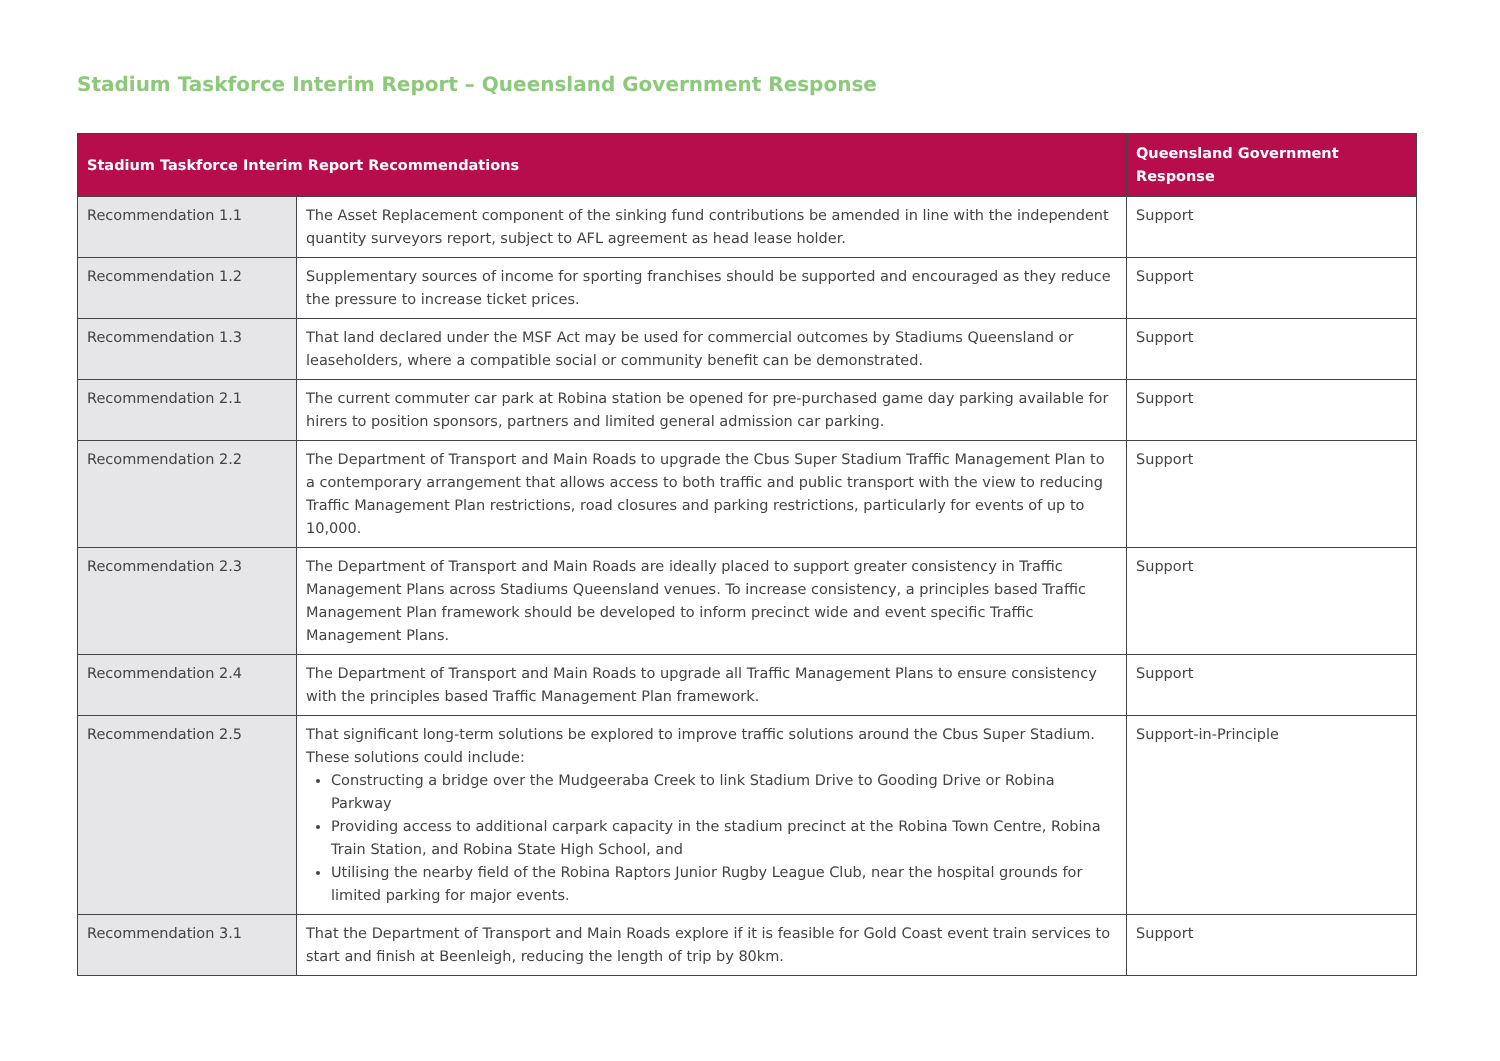Stadium Taskforce Interim Report – Queensland Government Response
| Stadium Taskforce Interim Report Recommendations | | Queensland Government Response |
| --- | --- | --- |
| Recommendation 1.1 | The Asset Replacement component of the sinking fund contributions be amended in line with the independent quantity surveyors report, subject to AFL agreement as head lease holder. | Support |
| Recommendation 1.2 | Supplementary sources of income for sporting franchises should be supported and encouraged as they reduce the pressure to increase ticket prices. | Support |
| Recommendation 1.3 | That land declared under the MSF Act may be used for commercial outcomes by Stadiums Queensland or leaseholders, where a compatible social or community benefit can be demonstrated. | Support |
| Recommendation 2.1 | The current commuter car park at Robina station be opened for pre-purchased game day parking available for hirers to position sponsors, partners and limited general admission car parking. | Support |
| Recommendation 2.2 | The Department of Transport and Main Roads to upgrade the Cbus Super Stadium Traffic Management Plan to a contemporary arrangement that allows access to both traffic and public transport with the view to reducing Traffic Management Plan restrictions, road closures and parking restrictions, particularly for events of up to 10,000. | Support |
| Recommendation 2.3 | The Department of Transport and Main Roads are ideally placed to support greater consistency in Traffic Management Plans across Stadiums Queensland venues. To increase consistency, a principles based Traffic Management Plan framework should be developed to inform precinct wide and event specific Traffic Management Plans. | Support |
| Recommendation 2.4 | The Department of Transport and Main Roads to upgrade all Traffic Management Plans to ensure consistency with the principles based Traffic Management Plan framework. | Support |
| Recommendation 2.5 | That significant long-term solutions be explored to improve traffic solutions around the Cbus Super Stadium. These solutions could include: Constructing a bridge over the Mudgeeraba Creek to link Stadium Drive to Gooding Drive or Robina Parkway Providing access to additional carpark capacity in the stadium precinct at the Robina Town Centre, Robina Train Station, and Robina State High School, and Utilising the nearby field of the Robina Raptors Junior Rugby League Club, near the hospital grounds for limited parking for major events. | Support-in-Principle |
| Recommendation 3.1 | That the Department of Transport and Main Roads explore if it is feasible for Gold Coast event train services to start and finish at Beenleigh, reducing the length of trip by 80km. | Support |